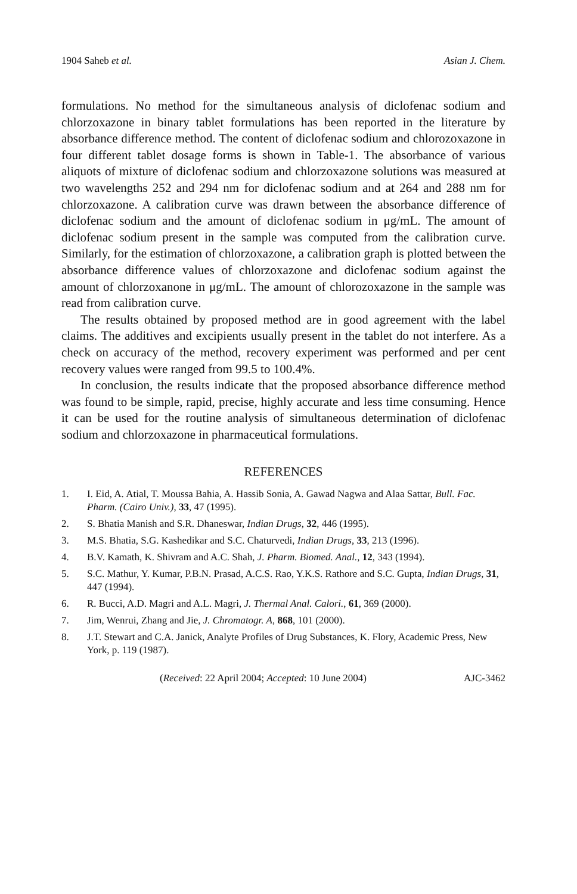1904 Saheb et al. Asian J. Chem.
formulations. No method for the simultaneous analysis of diclofenac sodium and chlorzoxazone in binary tablet formulations has been reported in the literature by absorbance difference method. The content of diclofenac sodium and chlorozoxazone in four different tablet dosage forms is shown in Table-1. The absorbance of various aliquots of mixture of diclofenac sodium and chlorzoxazone solutions was measured at two wavelengths 252 and 294 nm for diclofenac sodium and at 264 and 288 nm for chlorzoxazone. A calibration curve was drawn between the absorbance difference of diclofenac sodium and the amount of diclofenac sodium in μg/mL. The amount of diclofenac sodium present in the sample was computed from the calibration curve. Similarly, for the estimation of chlorzoxazone, a calibration graph is plotted between the absorbance difference values of chlorzoxazone and diclofenac sodium against the amount of chlorzoxanone in μg/mL. The amount of chlorozoxazone in the sample was read from calibration curve.
The results obtained by proposed method are in good agreement with the label claims. The additives and excipients usually present in the tablet do not interfere. As a check on accuracy of the method, recovery experiment was performed and per cent recovery values were ranged from 99.5 to 100.4%.
In conclusion, the results indicate that the proposed absorbance difference method was found to be simple, rapid, precise, highly accurate and less time consuming. Hence it can be used for the routine analysis of simultaneous determination of diclofenac sodium and chlorzoxazone in pharmaceutical formulations.
REFERENCES
1. I. Eid, A. Atial, T. Moussa Bahia, A. Hassib Sonia, A. Gawad Nagwa and Alaa Sattar, Bull. Fac. Pharm. (Cairo Univ.), 33, 47 (1995).
2. S. Bhatia Manish and S.R. Dhaneswar, Indian Drugs, 32, 446 (1995).
3. M.S. Bhatia, S.G. Kashedikar and S.C. Chaturvedi, Indian Drugs, 33, 213 (1996).
4. B.V. Kamath, K. Shivram and A.C. Shah, J. Pharm. Biomed. Anal., 12, 343 (1994).
5. S.C. Mathur, Y. Kumar, P.B.N. Prasad, A.C.S. Rao, Y.K.S. Rathore and S.C. Gupta, Indian Drugs, 31, 447 (1994).
6. R. Bucci, A.D. Magri and A.L. Magri, J. Thermal Anal. Calori., 61, 369 (2000).
7. Jim, Wenrui, Zhang and Jie, J. Chromatogr. A, 868, 101 (2000).
8. J.T. Stewart and C.A. Janick, Analyte Profiles of Drug Substances, K. Flory, Academic Press, New York, p. 119 (1987).
(Received: 22 April 2004; Accepted: 10 June 2004) AJC-3462